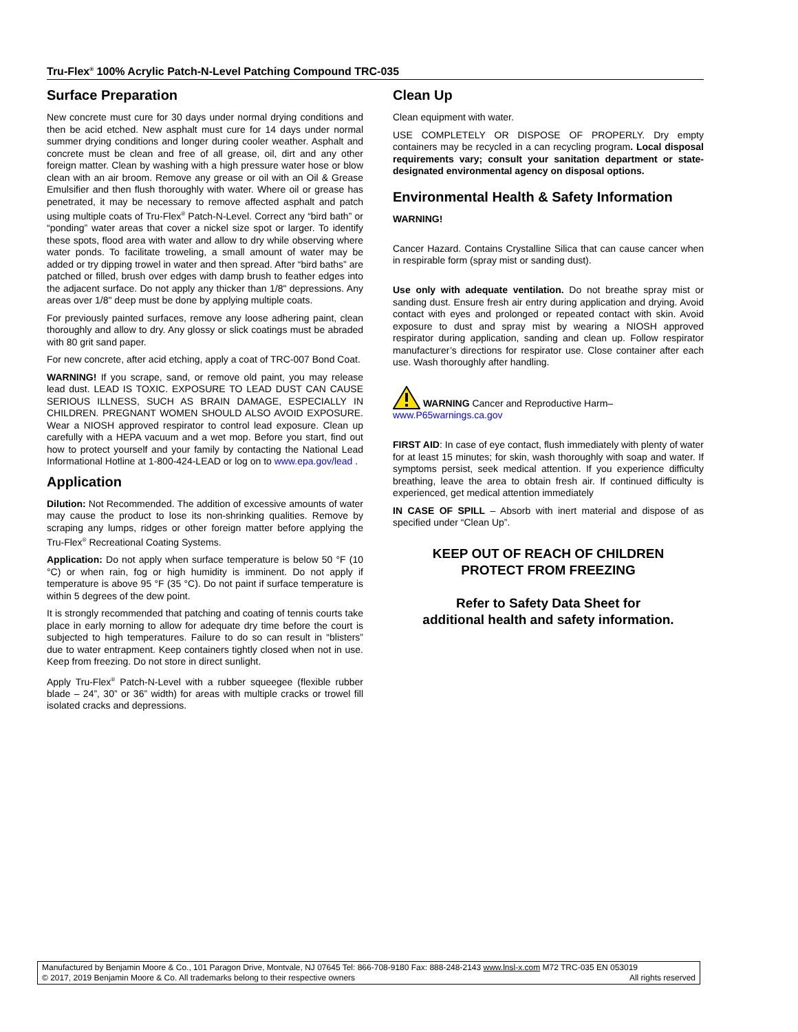Tru-Flex<sup>®</sup> 100% Acrylic Patch-N-Level Patching Compound TRC-035
Surface Preparation
New concrete must cure for 30 days under normal drying conditions and then be acid etched. New asphalt must cure for 14 days under normal summer drying conditions and longer during cooler weather. Asphalt and concrete must be clean and free of all grease, oil, dirt and any other foreign matter. Clean by washing with a high pressure water hose or blow clean with an air broom. Remove any grease or oil with an Oil & Grease Emulsifier and then flush thoroughly with water. Where oil or grease has penetrated, it may be necessary to remove affected asphalt and patch using multiple coats of Tru-Flex<sup>®</sup> Patch-N-Level. Correct any “bird bath” or “ponding” water areas that cover a nickel size spot or larger. To identify these spots, flood area with water and allow to dry while observing where water ponds. To facilitate troweling, a small amount of water may be added or try dipping trowel in water and then spread. After “bird baths” are patched or filled, brush over edges with damp brush to feather edges into the adjacent surface. Do not apply any thicker than 1/8" depressions. Any areas over 1/8" deep must be done by applying multiple coats.
For previously painted surfaces, remove any loose adhering paint, clean thoroughly and allow to dry. Any glossy or slick coatings must be abraded with 80 grit sand paper.
For new concrete, after acid etching, apply a coat of TRC-007 Bond Coat.
WARNING! If you scrape, sand, or remove old paint, you may release lead dust. LEAD IS TOXIC. EXPOSURE TO LEAD DUST CAN CAUSE SERIOUS ILLNESS, SUCH AS BRAIN DAMAGE, ESPECIALLY IN CHILDREN. PREGNANT WOMEN SHOULD ALSO AVOID EXPOSURE. Wear a NIOSH approved respirator to control lead exposure. Clean up carefully with a HEPA vacuum and a wet mop. Before you start, find out how to protect yourself and your family by contacting the National Lead Informational Hotline at 1-800-424-LEAD or log on to www.epa.gov/lead .
Application
Dilution: Not Recommended. The addition of excessive amounts of water may cause the product to lose its non-shrinking qualities. Remove by scraping any lumps, ridges or other foreign matter before applying the Tru-Flex<sup>®</sup> Recreational Coating Systems.
Application: Do not apply when surface temperature is below 50 °F (10 °C) or when rain, fog or high humidity is imminent. Do not apply if temperature is above 95 °F (35 °C). Do not paint if surface temperature is within 5 degrees of the dew point.
It is strongly recommended that patching and coating of tennis courts take place in early morning to allow for adequate dry time before the court is subjected to high temperatures. Failure to do so can result in “blisters” due to water entrapment. Keep containers tightly closed when not in use. Keep from freezing. Do not store in direct sunlight.
Apply Tru-Flex<sup>®</sup> Patch-N-Level with a rubber squeegee (flexible rubber blade – 24”, 30” or 36” width) for areas with multiple cracks or trowel fill isolated cracks and depressions.
Clean Up
Clean equipment with water.
USE COMPLETELY OR DISPOSE OF PROPERLY. Dry empty containers may be recycled in a can recycling program. Local disposal requirements vary; consult your sanitation department or state-designated environmental agency on disposal options.
Environmental Health & Safety Information
WARNING!
Cancer Hazard. Contains Crystalline Silica that can cause cancer when in respirable form (spray mist or sanding dust).
Use only with adequate ventilation. Do not breathe spray mist or sanding dust. Ensure fresh air entry during application and drying. Avoid contact with eyes and prolonged or repeated contact with skin. Avoid exposure to dust and spray mist by wearing a NIOSH approved respirator during application, sanding and clean up. Follow respirator manufacturer’s directions for respirator use. Close container after each use. Wash thoroughly after handling.
WARNING Cancer and Reproductive Harm–
www.P65warnings.ca.gov
FIRST AID: In case of eye contact, flush immediately with plenty of water for at least 15 minutes; for skin, wash thoroughly with soap and water. If symptoms persist, seek medical attention. If you experience difficulty breathing, leave the area to obtain fresh air. If continued difficulty is experienced, get medical attention immediately
IN CASE OF SPILL – Absorb with inert material and dispose of as specified under “Clean Up”.
KEEP OUT OF REACH OF CHILDREN
PROTECT FROM FREEZING
Refer to Safety Data Sheet for
additional health and safety information.
Manufactured by Benjamin Moore & Co., 101 Paragon Drive, Montvale, NJ 07645 Tel: 866-708-9180 Fax: 888-248-2143 www.lnsl-x.com M72 TRC-035 EN 053019
© 2017, 2019 Benjamin Moore & Co. All trademarks belong to their respective owners All rights reserved